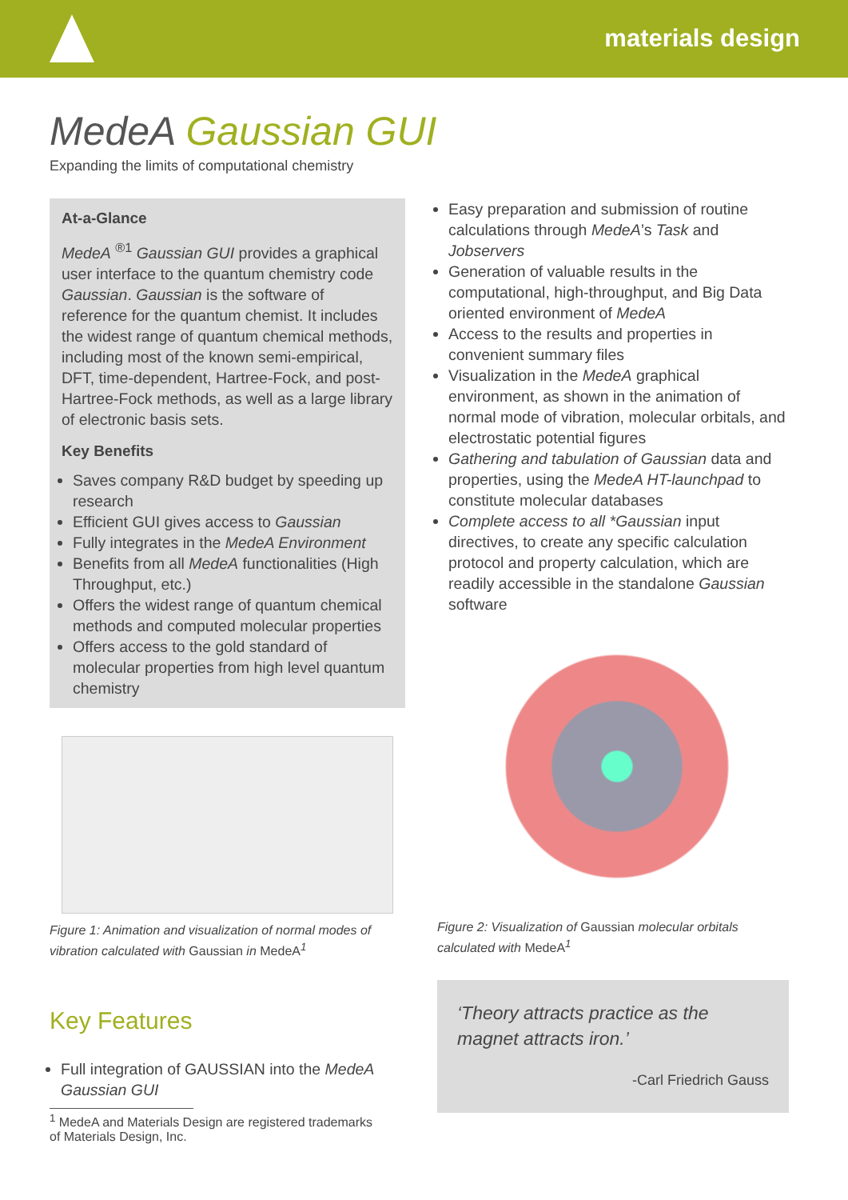materials design
MedeA Gaussian GUI
Expanding the limits of computational chemistry
At-a-Glance
MedeA <sup>®1</sup> Gaussian GUI provides a graphical user interface to the quantum chemistry code Gaussian. Gaussian is the software of reference for the quantum chemist. It includes the widest range of quantum chemical methods, including most of the known semi-empirical, DFT, time-dependent, Hartree-Fock, and post-Hartree-Fock methods, as well as a large library of electronic basis sets.
Key Benefits
Saves company R&D budget by speeding up research
Efficient GUI gives access to Gaussian
Fully integrates in the MedeA Environment
Benefits from all MedeA functionalities (High Throughput, etc.)
Offers the widest range of quantum chemical methods and computed molecular properties
Offers access to the gold standard of molecular properties from high level quantum chemistry
Figure 1: Animation and visualization of normal modes of vibration calculated with Gaussian in MedeA<sup>1</sup>
Key Features
Full integration of GAUSSIAN into the MedeA Gaussian GUI
<sup>1</sup> MedeA and Materials Design are registered trademarks of Materials Design, Inc.
Easy preparation and submission of routine calculations through MedeA’s Task and Jobservers
Generation of valuable results in the computational, high-throughput, and Big Data oriented environment of MedeA
Access to the results and properties in convenient summary files
Visualization in the MedeA graphical environment, as shown in the animation of normal mode of vibration, molecular orbitals, and electrostatic potential figures
Gathering and tabulation of Gaussian data and properties, using the MedeA HT-launchpad to constitute molecular databases
Complete access to all *Gaussian input directives, to create any specific calculation protocol and property calculation, which are readily accessible in the standalone Gaussian software
Figure 2: Visualization of Gaussian molecular orbitals calculated with MedeA<sup>1</sup>
‘Theory attracts practice as the magnet attracts iron.’
-Carl Friedrich Gauss